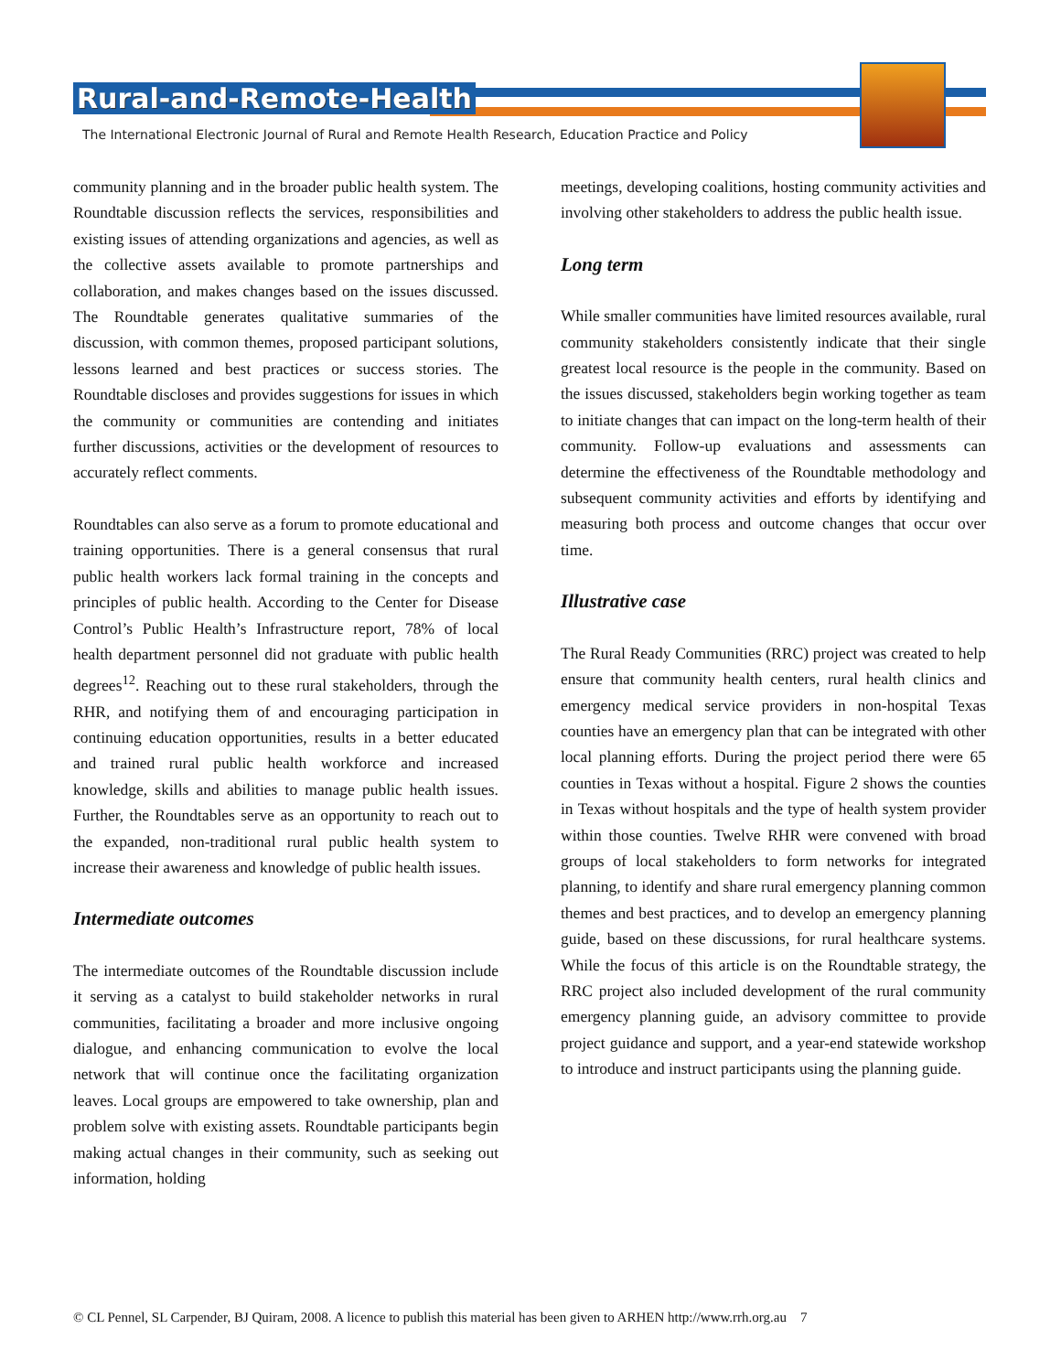Rural-and-Remote-Health
The International Electronic Journal of Rural and Remote Health Research, Education Practice and Policy
community planning and in the broader public health system. The Roundtable discussion reflects the services, responsibilities and existing issues of attending organizations and agencies, as well as the collective assets available to promote partnerships and collaboration, and makes changes based on the issues discussed. The Roundtable generates qualitative summaries of the discussion, with common themes, proposed participant solutions, lessons learned and best practices or success stories. The Roundtable discloses and provides suggestions for issues in which the community or communities are contending and initiates further discussions, activities or the development of resources to accurately reflect comments.
Roundtables can also serve as a forum to promote educational and training opportunities. There is a general consensus that rural public health workers lack formal training in the concepts and principles of public health. According to the Center for Disease Control’s Public Health’s Infrastructure report, 78% of local health department personnel did not graduate with public health degrees<sup>12</sup>. Reaching out to these rural stakeholders, through the RHR, and notifying them of and encouraging participation in continuing education opportunities, results in a better educated and trained rural public health workforce and increased knowledge, skills and abilities to manage public health issues. Further, the Roundtables serve as an opportunity to reach out to the expanded, non-traditional rural public health system to increase their awareness and knowledge of public health issues.
Intermediate outcomes
The intermediate outcomes of the Roundtable discussion include it serving as a catalyst to build stakeholder networks in rural communities, facilitating a broader and more inclusive ongoing dialogue, and enhancing communication to evolve the local network that will continue once the facilitating organization leaves. Local groups are empowered to take ownership, plan and problem solve with existing assets. Roundtable participants begin making actual changes in their community, such as seeking out information, holding
meetings, developing coalitions, hosting community activities and involving other stakeholders to address the public health issue.
Long term
While smaller communities have limited resources available, rural community stakeholders consistently indicate that their single greatest local resource is the people in the community. Based on the issues discussed, stakeholders begin working together as team to initiate changes that can impact on the long-term health of their community. Follow-up evaluations and assessments can determine the effectiveness of the Roundtable methodology and subsequent community activities and efforts by identifying and measuring both process and outcome changes that occur over time.
Illustrative case
The Rural Ready Communities (RRC) project was created to help ensure that community health centers, rural health clinics and emergency medical service providers in non-hospital Texas counties have an emergency plan that can be integrated with other local planning efforts. During the project period there were 65 counties in Texas without a hospital. Figure 2 shows the counties in Texas without hospitals and the type of health system provider within those counties. Twelve RHR were convened with broad groups of local stakeholders to form networks for integrated planning, to identify and share rural emergency planning common themes and best practices, and to develop an emergency planning guide, based on these discussions, for rural healthcare systems. While the focus of this article is on the Roundtable strategy, the RRC project also included development of the rural community emergency planning guide, an advisory committee to provide project guidance and support, and a year-end statewide workshop to introduce and instruct participants using the planning guide.
© CL Pennel, SL Carpender, BJ Quiram, 2008. A licence to publish this material has been given to ARHEN http://www.rrh.org.au 7